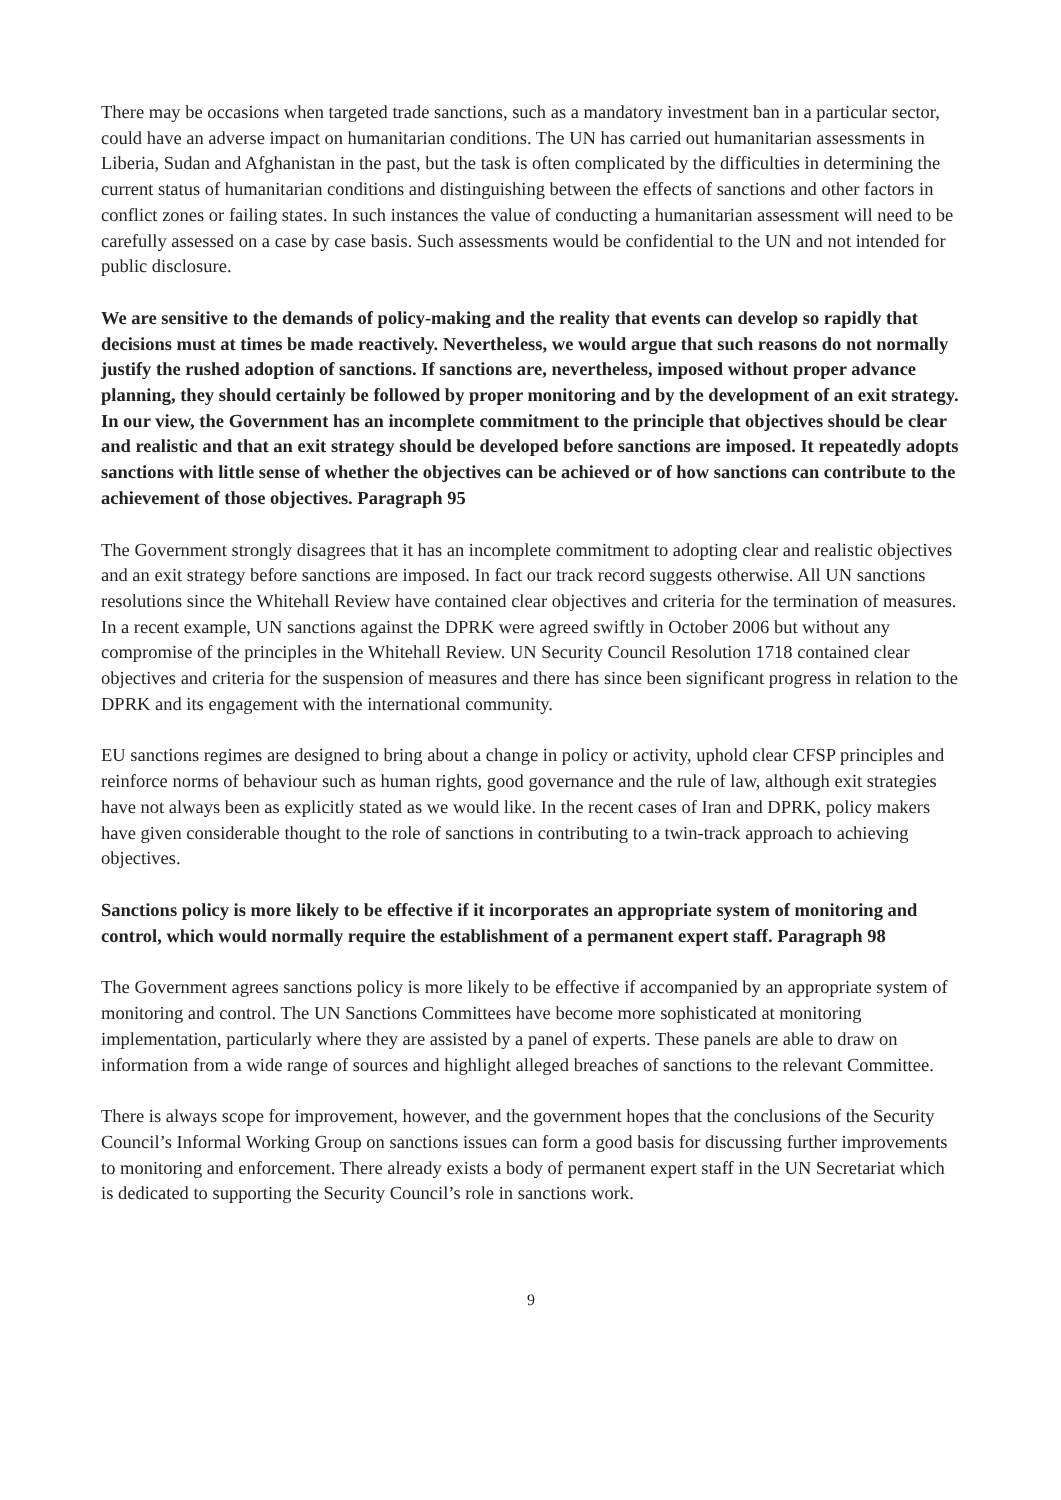There may be occasions when targeted trade sanctions, such as a mandatory investment ban in a particular sector, could have an adverse impact on humanitarian conditions. The UN has carried out humanitarian assessments in Liberia, Sudan and Afghanistan in the past, but the task is often complicated by the difficulties in determining the current status of humanitarian conditions and distinguishing between the effects of sanctions and other factors in conflict zones or failing states. In such instances the value of conducting a humanitarian assessment will need to be carefully assessed on a case by case basis. Such assessments would be confidential to the UN and not intended for public disclosure.
We are sensitive to the demands of policy-making and the reality that events can develop so rapidly that decisions must at times be made reactively. Nevertheless, we would argue that such reasons do not normally justify the rushed adoption of sanctions. If sanctions are, nevertheless, imposed without proper advance planning, they should certainly be followed by proper monitoring and by the development of an exit strategy. In our view, the Government has an incomplete commitment to the principle that objectives should be clear and realistic and that an exit strategy should be developed before sanctions are imposed. It repeatedly adopts sanctions with little sense of whether the objectives can be achieved or of how sanctions can contribute to the achievement of those objectives. Paragraph 95
The Government strongly disagrees that it has an incomplete commitment to adopting clear and realistic objectives and an exit strategy before sanctions are imposed. In fact our track record suggests otherwise. All UN sanctions resolutions since the Whitehall Review have contained clear objectives and criteria for the termination of measures. In a recent example, UN sanctions against the DPRK were agreed swiftly in October 2006 but without any compromise of the principles in the Whitehall Review. UN Security Council Resolution 1718 contained clear objectives and criteria for the suspension of measures and there has since been significant progress in relation to the DPRK and its engagement with the international community.
EU sanctions regimes are designed to bring about a change in policy or activity, uphold clear CFSP principles and reinforce norms of behaviour such as human rights, good governance and the rule of law, although exit strategies have not always been as explicitly stated as we would like. In the recent cases of Iran and DPRK, policy makers have given considerable thought to the role of sanctions in contributing to a twin-track approach to achieving objectives.
Sanctions policy is more likely to be effective if it incorporates an appropriate system of monitoring and control, which would normally require the establishment of a permanent expert staff. Paragraph 98
The Government agrees sanctions policy is more likely to be effective if accompanied by an appropriate system of monitoring and control. The UN Sanctions Committees have become more sophisticated at monitoring implementation, particularly where they are assisted by a panel of experts. These panels are able to draw on information from a wide range of sources and highlight alleged breaches of sanctions to the relevant Committee.
There is always scope for improvement, however, and the government hopes that the conclusions of the Security Council’s Informal Working Group on sanctions issues can form a good basis for discussing further improvements to monitoring and enforcement. There already exists a body of permanent expert staff in the UN Secretariat which is dedicated to supporting the Security Council’s role in sanctions work.
9